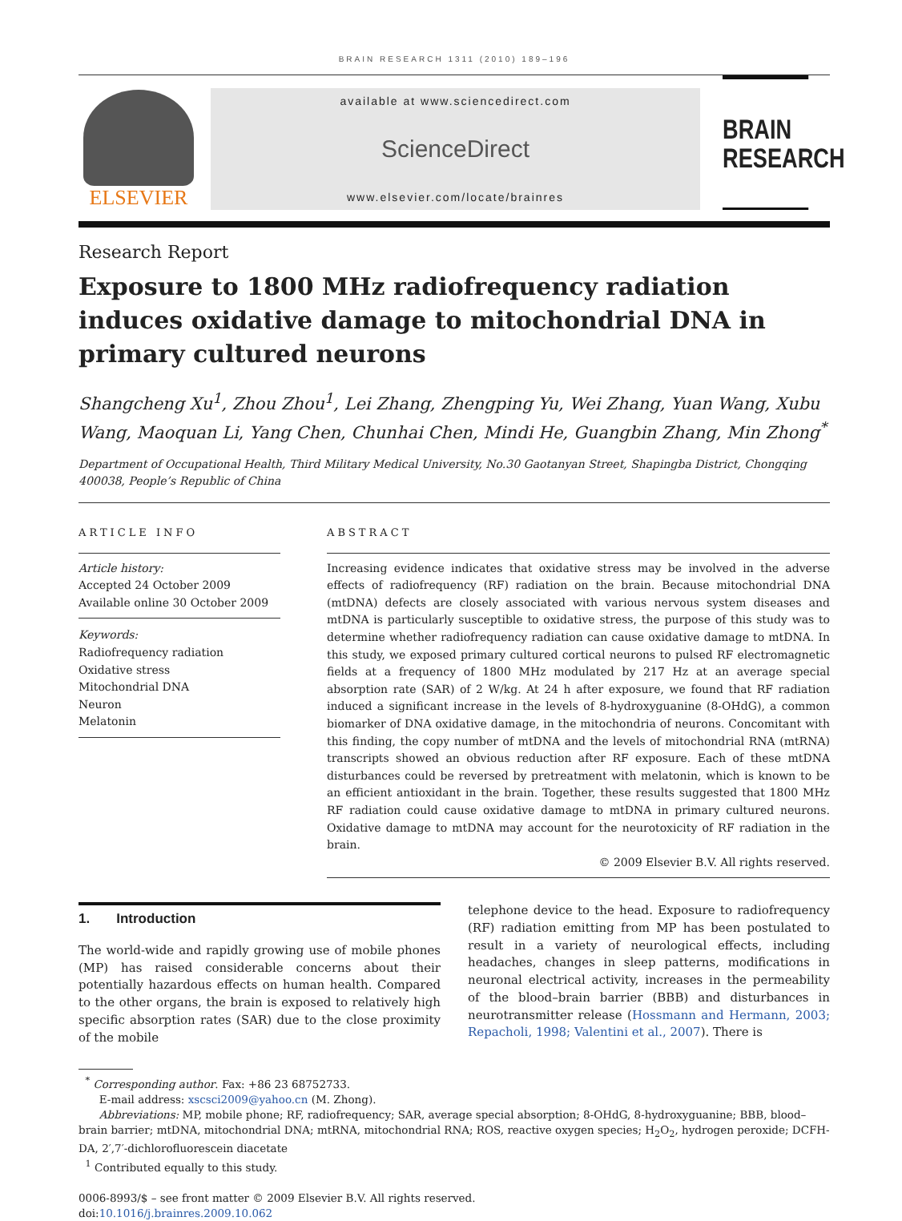BRAIN RESEARCH 1311 (2010) 189–196
ELSEVIER
available at www.sciencedirect.com
ScienceDirect
www.elsevier.com/locate/brainres
BRAIN
RESEARCH
Research Report
Exposure to 1800 MHz radiofrequency radiation induces oxidative damage to mitochondrial DNA in primary cultured neurons
Shangcheng Xu<sup>1</sup>, Zhou Zhou<sup>1</sup>, Lei Zhang, Zhengping Yu, Wei Zhang, Yuan Wang, Xubu Wang, Maoquan Li, Yang Chen, Chunhai Chen, Mindi He, Guangbin Zhang, Min Zhong<sup>*</sup>
Department of Occupational Health, Third Military Medical University, No.30 Gaotanyan Street, Shapingba District, Chongqing 400038, People’s Republic of China
ARTICLE INFO
Article history:
Accepted 24 October 2009
Available online 30 October 2009
Keywords:
Radiofrequency radiation
Oxidative stress
Mitochondrial DNA
Neuron
Melatonin
ABSTRACT
Increasing evidence indicates that oxidative stress may be involved in the adverse effects of radiofrequency (RF) radiation on the brain. Because mitochondrial DNA (mtDNA) defects are closely associated with various nervous system diseases and mtDNA is particularly susceptible to oxidative stress, the purpose of this study was to determine whether radiofrequency radiation can cause oxidative damage to mtDNA. In this study, we exposed primary cultured cortical neurons to pulsed RF electromagnetic fields at a frequency of 1800 MHz modulated by 217 Hz at an average special absorption rate (SAR) of 2 W/kg. At 24 h after exposure, we found that RF radiation induced a significant increase in the levels of 8-hydroxyguanine (8-OHdG), a common biomarker of DNA oxidative damage, in the mitochondria of neurons. Concomitant with this finding, the copy number of mtDNA and the levels of mitochondrial RNA (mtRNA) transcripts showed an obvious reduction after RF exposure. Each of these mtDNA disturbances could be reversed by pretreatment with melatonin, which is known to be an efficient antioxidant in the brain. Together, these results suggested that 1800 MHz RF radiation could cause oxidative damage to mtDNA in primary cultured neurons. Oxidative damage to mtDNA may account for the neurotoxicity of RF radiation in the brain.
© 2009 Elsevier B.V. All rights reserved.
1. Introduction
The world-wide and rapidly growing use of mobile phones (MP) has raised considerable concerns about their potentially hazardous effects on human health. Compared to the other organs, the brain is exposed to relatively high specific absorption rates (SAR) due to the close proximity of the mobile
telephone device to the head. Exposure to radiofrequency (RF) radiation emitting from MP has been postulated to result in a variety of neurological effects, including headaches, changes in sleep patterns, modifications in neuronal electrical activity, increases in the permeability of the blood–brain barrier (BBB) and disturbances in neurotransmitter release (Hossmann and Hermann, 2003; Repacholi, 1998; Valentini et al., 2007). There is
<sup>*</sup> Corresponding author. Fax: +86 23 68752733.
E-mail address: xscsci2009@yahoo.cn (M. Zhong).
Abbreviations: MP, mobile phone; RF, radiofrequency; SAR, average special absorption; 8-OHdG, 8-hydroxyguanine; BBB, blood–brain barrier; mtDNA, mitochondrial DNA; mtRNA, mitochondrial RNA; ROS, reactive oxygen species; H<sub>2</sub>O<sub>2</sub>, hydrogen peroxide; DCFH-DA, 2′,7′-dichlorofluorescein diacetate
<sup>1</sup> Contributed equally to this study.
0006-8993/$ – see front matter © 2009 Elsevier B.V. All rights reserved.
doi:10.1016/j.brainres.2009.10.062